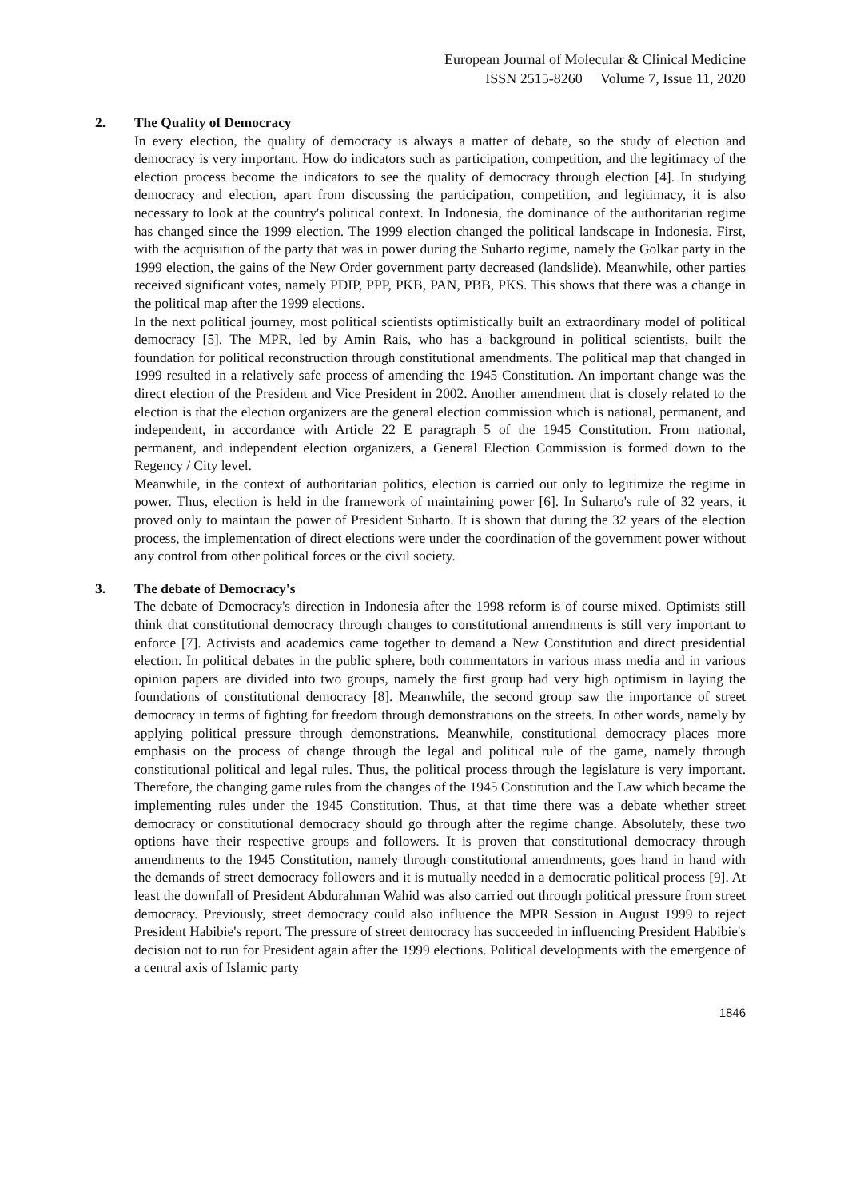European Journal of Molecular & Clinical Medicine
ISSN 2515-8260 Volume 7, Issue 11, 2020
2. The Quality of Democracy
In every election, the quality of democracy is always a matter of debate, so the study of election and democracy is very important. How do indicators such as participation, competition, and the legitimacy of the election process become the indicators to see the quality of democracy through election [4]. In studying democracy and election, apart from discussing the participation, competition, and legitimacy, it is also necessary to look at the country's political context. In Indonesia, the dominance of the authoritarian regime has changed since the 1999 election. The 1999 election changed the political landscape in Indonesia. First, with the acquisition of the party that was in power during the Suharto regime, namely the Golkar party in the 1999 election, the gains of the New Order government party decreased (landslide). Meanwhile, other parties received significant votes, namely PDIP, PPP, PKB, PAN, PBB, PKS. This shows that there was a change in the political map after the 1999 elections.
In the next political journey, most political scientists optimistically built an extraordinary model of political democracy [5]. The MPR, led by Amin Rais, who has a background in political scientists, built the foundation for political reconstruction through constitutional amendments. The political map that changed in 1999 resulted in a relatively safe process of amending the 1945 Constitution. An important change was the direct election of the President and Vice President in 2002. Another amendment that is closely related to the election is that the election organizers are the general election commission which is national, permanent, and independent, in accordance with Article 22 E paragraph 5 of the 1945 Constitution. From national, permanent, and independent election organizers, a General Election Commission is formed down to the Regency / City level.
Meanwhile, in the context of authoritarian politics, election is carried out only to legitimize the regime in power. Thus, election is held in the framework of maintaining power [6]. In Suharto's rule of 32 years, it proved only to maintain the power of President Suharto. It is shown that during the 32 years of the election process, the implementation of direct elections were under the coordination of the government power without any control from other political forces or the civil society.
3. The debate of Democracy's
The debate of Democracy's direction in Indonesia after the 1998 reform is of course mixed. Optimists still think that constitutional democracy through changes to constitutional amendments is still very important to enforce [7]. Activists and academics came together to demand a New Constitution and direct presidential election. In political debates in the public sphere, both commentators in various mass media and in various opinion papers are divided into two groups, namely the first group had very high optimism in laying the foundations of constitutional democracy [8]. Meanwhile, the second group saw the importance of street democracy in terms of fighting for freedom through demonstrations on the streets. In other words, namely by applying political pressure through demonstrations. Meanwhile, constitutional democracy places more emphasis on the process of change through the legal and political rule of the game, namely through constitutional political and legal rules. Thus, the political process through the legislature is very important. Therefore, the changing game rules from the changes of the 1945 Constitution and the Law which became the implementing rules under the 1945 Constitution. Thus, at that time there was a debate whether street democracy or constitutional democracy should go through after the regime change. Absolutely, these two options have their respective groups and followers. It is proven that constitutional democracy through amendments to the 1945 Constitution, namely through constitutional amendments, goes hand in hand with the demands of street democracy followers and it is mutually needed in a democratic political process [9]. At least the downfall of President Abdurahman Wahid was also carried out through political pressure from street democracy. Previously, street democracy could also influence the MPR Session in August 1999 to reject President Habibie's report. The pressure of street democracy has succeeded in influencing President Habibie's decision not to run for President again after the 1999 elections. Political developments with the emergence of a central axis of Islamic party
1846